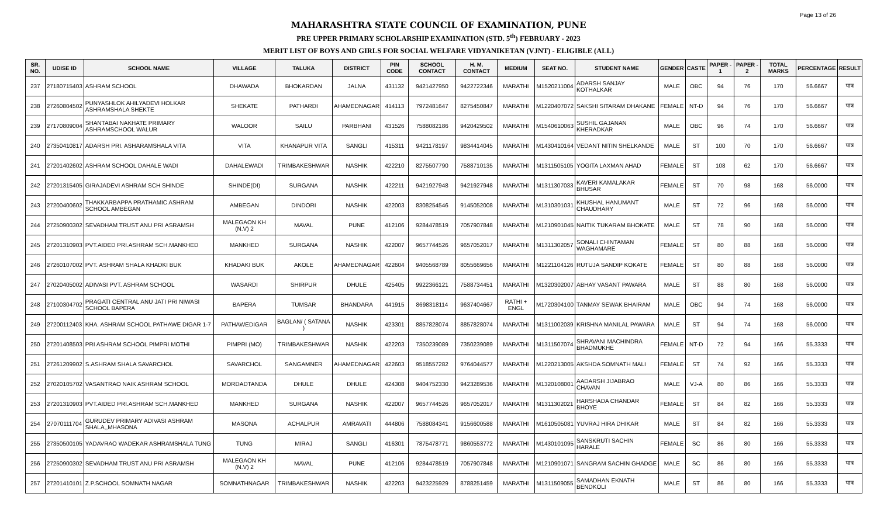Page 13 of 26
MAHARASHTRA STATE COUNCIL OF EXAMINATION, PUNE
PRE UPPER PRIMARY SCHOLARSHIP EXAMINATION (STD. 5<sup>th</sup>) FEBRUARY - 2023
MERIT LIST OF BOYS AND GIRLS FOR SOCIAL WELFARE VIDYANIKETAN (VJNT) - ELIGIBLE (ALL)
| SR. NO. | UDISE ID | SCHOOL NAME | VILLAGE | TALUKA | DISTRICT | PIN CODE | SCHOOL CONTACT | H. M. CONTACT | MEDIUM | SEAT NO. | STUDENT NAME | GENDER | CASTE | PAPER - 1 | PAPER - 2 | TOTAL MARKS | PERCENTAGE | RESULT |
| --- | --- | --- | --- | --- | --- | --- | --- | --- | --- | --- | --- | --- | --- | --- | --- | --- | --- | --- |
| 237 | 27180715403 | ASHRAM SCHOOL | DHAWADA | BHOKARDAN | JALNA | 431132 | 9421427950 | 9422722346 | MARATHI | M1520211004 | ADARSH SANJAY KOTHALKAR | MALE | OBC | 94 | 76 | 170 | 56.6667 | पात्र |
| 238 | 27260804502 | PUNYASHLOK AHILYADEVI HOLKAR ASHRAMSHALA SHEKTE | SHEKATE | PATHARDI | AHAMEDNAGAR | 414113 | 7972481647 | 8275450847 | MARATHI | M1220407072 | SAKSHI SITARAM DHAKANE | FEMALE | NT-D | 94 | 76 | 170 | 56.6667 | पात्र |
| 239 | 27170809004 | SHANTABAI NAKHATE PRIMARY ASHRAMSCHOOL WALUR | WALOOR | SAILU | PARBHANI | 431526 | 7588082186 | 9420429502 | MARATHI | M1540610063 | SUSHIL GAJANAN KHERADKAR | MALE | OBC | 96 | 74 | 170 | 56.6667 | पात्र |
| 240 | 27350410817 | ADARSH PRI. ASHARAMSHALA VITA | VITA | KHANAPUR VITA | SANGLI | 415311 | 9421178197 | 9834414045 | MARATHI | M1430410164 | VEDANT NITIN SHELKANDE | MALE | ST | 100 | 70 | 170 | 56.6667 | पात्र |
| 241 | 27201402602 | ASHRAM SCHOOL DAHALE WADI | DAHALEWADI | TRIMBAKESHWAR | NASHIK | 422210 | 8275507790 | 7588710135 | MARATHI | M1311505105 | YOGITA LAXMAN AHAD | FEMALE | ST | 108 | 62 | 170 | 56.6667 | पात्र |
| 242 | 27201315405 | GIRAJADEVI ASHRAM SCH SHINDE | SHINDE(DI) | SURGANA | NASHIK | 422211 | 9421927948 | 9421927948 | MARATHI | M1311307033 | KAVERI KAMALAKAR BHUSAR | FEMALE | ST | 70 | 98 | 168 | 56.0000 | पात्र |
| 243 | 27200400602 | THAKKARBAPPA PRATHAMIC ASHRAM SCHOOL AMBEGAN | AMBEGAN | DINDORI | NASHIK | 422003 | 8308254546 | 9145052008 | MARATHI | M1310301031 | KHUSHAL HANUMANT CHAUDHARY | MALE | ST | 72 | 96 | 168 | 56.0000 | पात्र |
| 244 | 27250900302 | SEVADHAM TRUST ANU PRI ASRAMSH | MALEGAON KH (N.V) 2 | MAVAL | PUNE | 412106 | 9284478519 | 7057907848 | MARATHI | M1210901045 | NAITIK TUKARAM BHOKATE | MALE | ST | 78 | 90 | 168 | 56.0000 | पात्र |
| 245 | 27201310903 | PVT.AIDED PRI.ASHRAM SCH.MANKHED | MANKHED | SURGANA | NASHIK | 422007 | 9657744526 | 9657052017 | MARATHI | M1311302057 | SONALI CHINTAMAN WAGHAMARE | FEMALE | ST | 80 | 88 | 168 | 56.0000 | पात्र |
| 246 | 27260107002 | PVT. ASHRAM SHALA KHADKI BUK | KHADAKI BUK | AKOLE | AHAMEDNAGAR | 422604 | 9405568789 | 8055669656 | MARATHI | M1221104126 | RUTUJA SANDIP KOKATE | FEMALE | ST | 80 | 88 | 168 | 56.0000 | पात्र |
| 247 | 27020405002 | ADIVASI PVT. ASHRAM SCHOOL | WASARDI | SHIRPUR | DHULE | 425405 | 9922366121 | 7588734451 | MARATHI | M1320302007 | ABHAY VASANT PAWARA | MALE | ST | 88 | 80 | 168 | 56.0000 | पात्र |
| 248 | 27100304702 | PRAGATI CENTRAL ANU JATI PRI NIWASI SCHOOL BAPERA | BAPERA | TUMSAR | BHANDARA | 441915 | 8698318114 | 9637404667 | RATHI + ENGL | M1720304100 | TANMAY SEWAK BHAIRAM | MALE | OBC | 94 | 74 | 168 | 56.0000 | पात्र |
| 249 | 27200112403 | KHA. ASHRAM SCHOOL PATHAWE DIGAR 1-7 | PATHAWEDIGAR | BAGLAN/ ( SATANA ) | NASHIK | 423301 | 8857828074 | 8857828074 | MARATHI | M1311002039 | KRISHNA MANILAL PAWARA | MALE | ST | 94 | 74 | 168 | 56.0000 | पात्र |
| 250 | 27201408503 | PRI ASHRAM SCHOOL PIMPRI MOTHI | PIMPRI (MO) | TRIMBAKESHWAR | NASHIK | 422203 | 7350239089 | 7350239089 | MARATHI | M1311507074 | SHRAVANI MACHINDRA BHADMUKHE | FEMALE | NT-D | 72 | 94 | 166 | 55.3333 | पात्र |
| 251 | 27261209902 | S.ASHRAM SHALA SAVARCHOL | SAVARCHOL | SANGAMNER | AHAMEDNAGAR | 422603 | 9518557282 | 9764044577 | MARATHI | M1220213005 | AKSHDA SOMNATH MALI | FEMALE | ST | 74 | 92 | 166 | 55.3333 | पात्र |
| 252 | 27020105702 | VASANTRAO NAIK ASHRAM SCHOOL | MORDADTANDA | DHULE | DHULE | 424308 | 9404752330 | 9423289536 | MARATHI | M1320108001 | AADARSH JIJABRAO CHAVAN | MALE | VJ-A | 80 | 86 | 166 | 55.3333 | पात्र |
| 253 | 27201310903 | PVT.AIDED PRI.ASHRAM SCH.MANKHED | MANKHED | SURGANA | NASHIK | 422007 | 9657744526 | 9657052017 | MARATHI | M1311302021 | HARSHADA CHANDAR BHOYE | FEMALE | ST | 84 | 82 | 166 | 55.3333 | पात्र |
| 254 | 27070111704 | GURUDEV PRIMARY ADIVASI ASHRAM SHALA,,MHASONA | MASONA | ACHALPUR | AMRAVATI | 444806 | 7588084341 | 9156600588 | MARATHI | M1610505081 | YUVRAJ HIRA DHIKAR | MALE | ST | 84 | 82 | 166 | 55.3333 | पात्र |
| 255 | 27350500105 | YADAVRAO WADEKAR ASHRAMSHALA TUNG | TUNG | MIRAJ | SANGLI | 416301 | 7875478771 | 9860553772 | MARATHI | M1430101095 | SANSKRUTI SACHIN HARALE | FEMALE | SC | 86 | 80 | 166 | 55.3333 | पात्र |
| 256 | 27250900302 | SEVADHAM TRUST ANU PRI ASRAMSH | MALEGAON KH (N.V) 2 | MAVAL | PUNE | 412106 | 9284478519 | 7057907848 | MARATHI | M1210901071 | SANGRAM SACHIN GHADGE | MALE | SC | 86 | 80 | 166 | 55.3333 | पात्र |
| 257 | 27201410101 | Z.P.SCHOOL SOMNATH NAGAR | SOMNATHNAGAR | TRIMBAKESHWAR | NASHIK | 422203 | 9423225929 | 8788251459 | MARATHI | M1311509055 | SAMADHAN EKNATH BENDKOLI | MALE | ST | 86 | 80 | 166 | 55.3333 | पात्र |